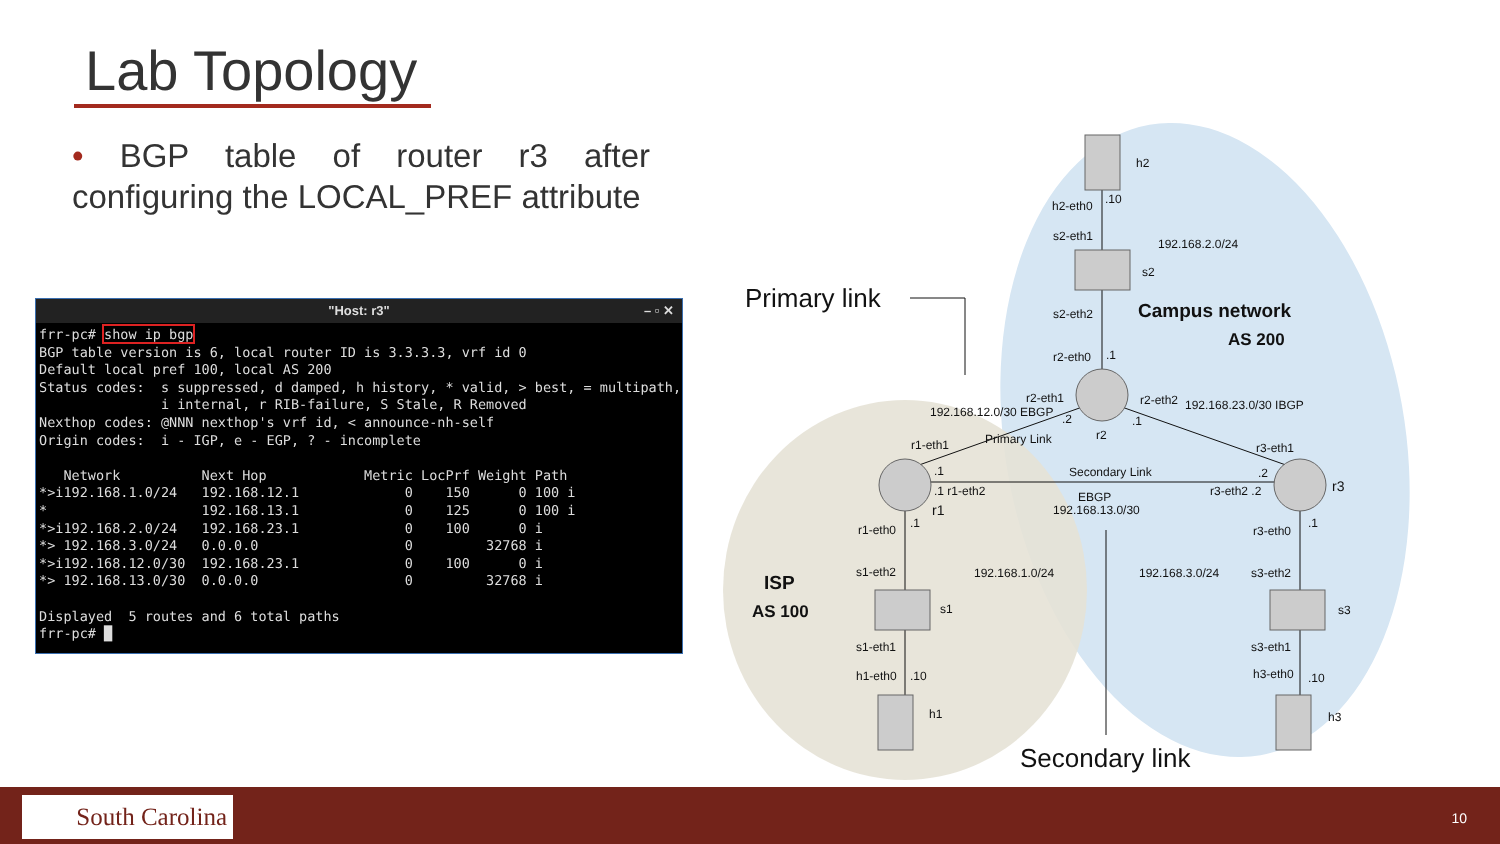Lab Topology
• BGP table of router r3 after configuring the LOCAL_PREF attribute
"Host: r3" – ▫ ✕
frr-pc# show ip bgp
BGP table version is 6, local router ID is 3.3.3.3, vrf id 0
Default local pref 100, local AS 200
Status codes:  s suppressed, d damped, h history, * valid, > best, = multipath,
               i internal, r RIB-failure, S Stale, R Removed
Nexthop codes: @NNN nexthop's vrf id, < announce-nh-self
Origin codes:  i - IGP, e - EGP, ? - incomplete

   Network          Next Hop            Metric LocPrf Weight Path
*>i192.168.1.0/24   192.168.12.1             0    150      0 100 i
*                   192.168.13.1             0    125      0 100 i
*>i192.168.2.0/24   192.168.23.1             0    100      0 i
*> 192.168.3.0/24   0.0.0.0                  0         32768 i
*>i192.168.12.0/30  192.168.23.1             0    100      0 i
*> 192.168.13.0/30  0.0.0.0                  0         32768 i

Displayed  5 routes and 6 total paths
frr-pc# █
h2
h2-eth0 .10
s2-eth1
192.168.2.0/24
s2
Primary link
s2-eth2 Campus network
AS 200
r2-eth0 .1
192.168.12.0/30 EBGP
r2-eth1 r2-eth2 192.168.23.0/30 IBGP
Primary Link
.2
r2
.1
r1-eth1 r3-eth1
.1 Secondary Link .2
.1 r1-eth2 EBGP r3-eth2 .2 r3
r1 192.168.13.0/30
r1-eth0 .1
r3-eth0
.1
s1-eth2 192.168.1.0/24 192.168.3.0/24 s3-eth2
ISP
AS 100 s1 s3
s1-eth1 s3-eth1
h1-eth0 .10 h3-eth0 .10
h1 h3
Secondary link
South Carolina 10